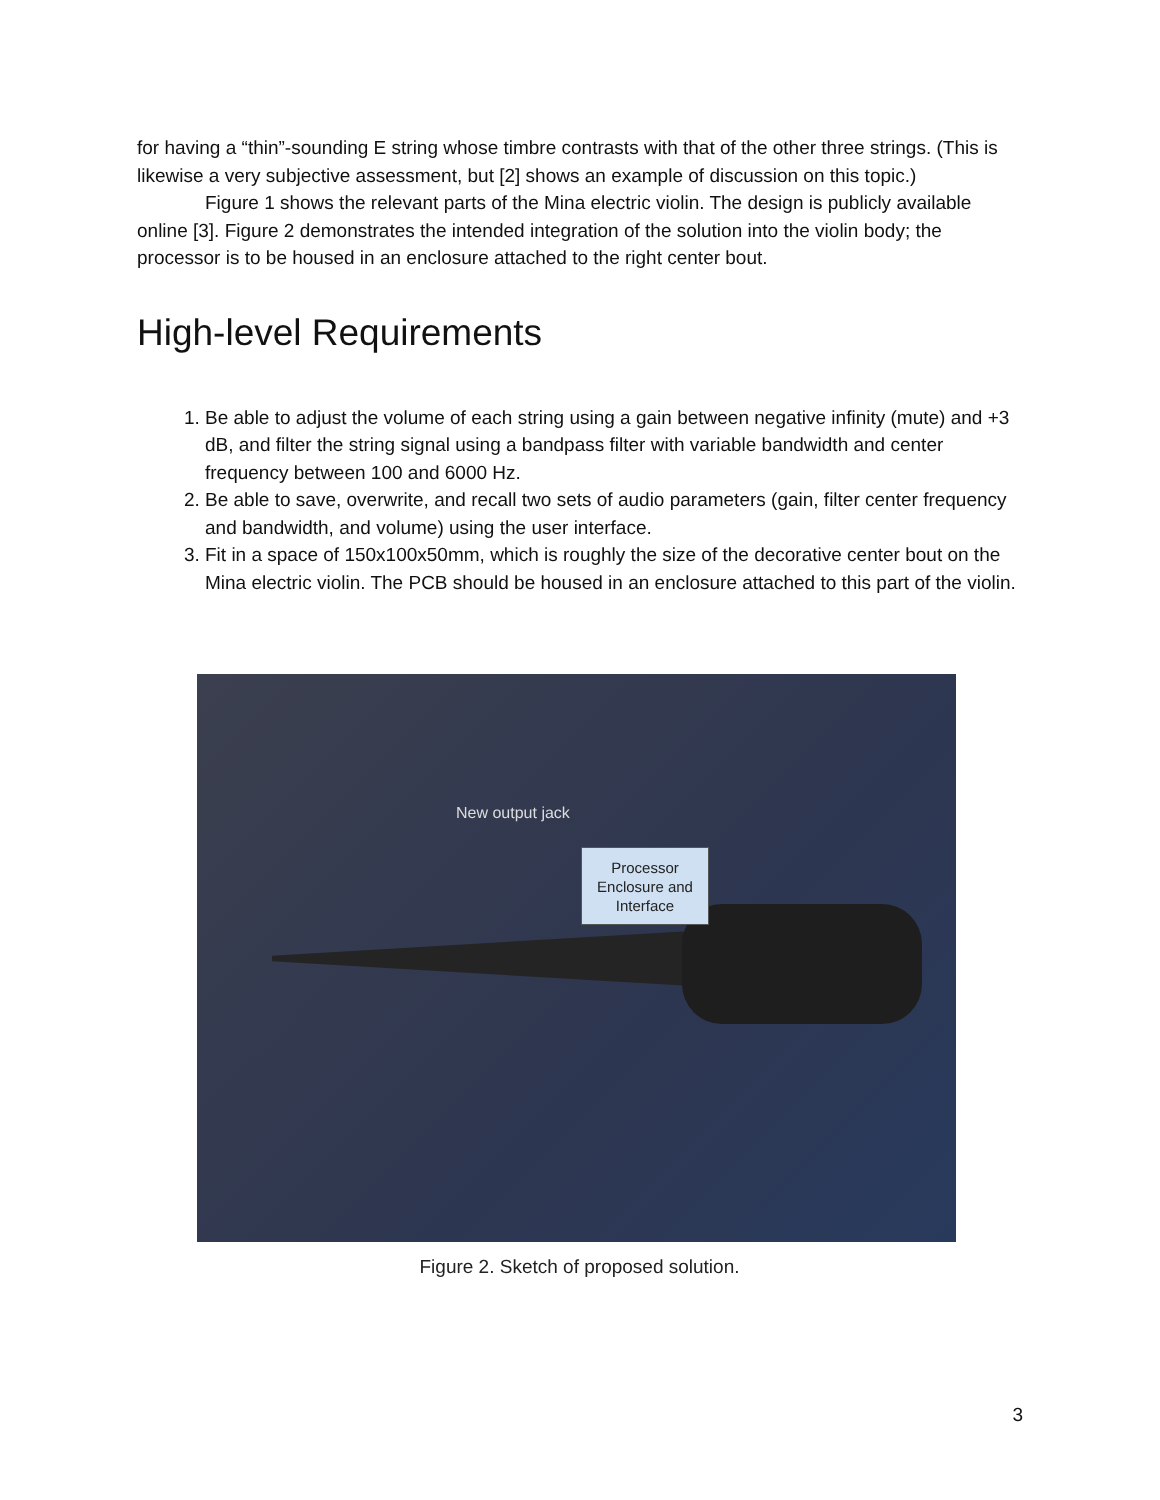for having a “thin”-sounding E string whose timbre contrasts with that of the other three strings. (This is likewise a very subjective assessment, but [2] shows an example of discussion on this topic.)
Figure 1 shows the relevant parts of the Mina electric violin. The design is publicly available online [3]. Figure 2 demonstrates the intended integration of the solution into the violin body; the processor is to be housed in an enclosure attached to the right center bout.
High-level Requirements
1. Be able to adjust the volume of each string using a gain between negative infinity (mute) and +3 dB, and filter the string signal using a bandpass filter with variable bandwidth and center frequency between 100 and 6000 Hz.
2. Be able to save, overwrite, and recall two sets of audio parameters (gain, filter center frequency and bandwidth, and volume) using the user interface.
3. Fit in a space of 150x100x50mm, which is roughly the size of the decorative center bout on the Mina electric violin. The PCB should be housed in an enclosure attached to this part of the violin.
New output jack
Processor Enclosure and Interface
Figure 2. Sketch of proposed solution.
3